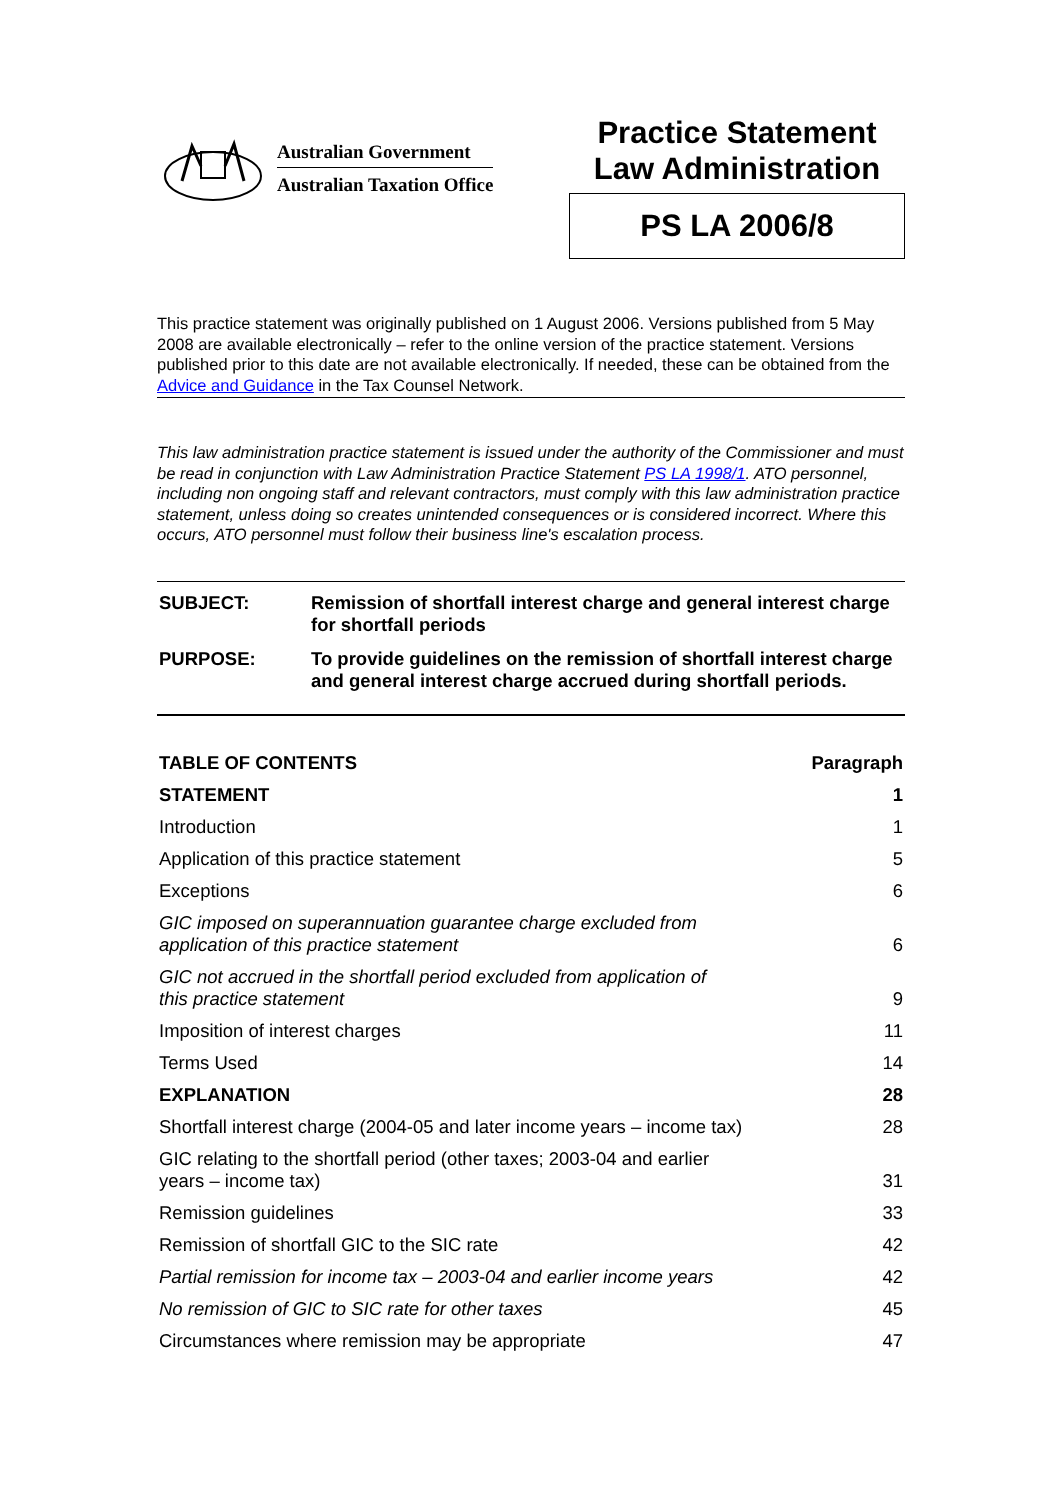Australian Government
Australian Taxation Office
Practice Statement
Law Administration
PS LA 2006/8
This practice statement was originally published on 1 August 2006. Versions published from 5 May 2008 are available electronically – refer to the online version of the practice statement. Versions published prior to this date are not available electronically. If needed, these can be obtained from the Advice and Guidance in the Tax Counsel Network.
This law administration practice statement is issued under the authority of the Commissioner and must be read in conjunction with Law Administration Practice Statement PS LA 1998/1. ATO personnel, including non ongoing staff and relevant contractors, must comply with this law administration practice statement, unless doing so creates unintended consequences or is considered incorrect. Where this occurs, ATO personnel must follow their business line's escalation process.
| SUBJECT: | Remission of shortfall interest charge and general interest charge for shortfall periods |
| PURPOSE: | To provide guidelines on the remission of shortfall interest charge and general interest charge accrued during shortfall periods. |
| TABLE OF CONTENTS | Paragraph |
| --- | --- |
| STATEMENT | 1 |
| Introduction | 1 |
| Application of this practice statement | 5 |
| Exceptions | 6 |
| GIC imposed on superannuation guarantee charge excluded from application of this practice statement | 6 |
| GIC not accrued in the shortfall period excluded from application of this practice statement | 9 |
| Imposition of interest charges | 11 |
| Terms Used | 14 |
| EXPLANATION | 28 |
| Shortfall interest charge (2004-05 and later income years – income tax) | 28 |
| GIC relating to the shortfall period (other taxes; 2003-04 and earlier years – income tax) | 31 |
| Remission guidelines | 33 |
| Remission of shortfall GIC to the SIC rate | 42 |
| Partial remission for income tax – 2003-04 and earlier income years | 42 |
| No remission of GIC to SIC rate for other taxes | 45 |
| Circumstances where remission may be appropriate | 47 |